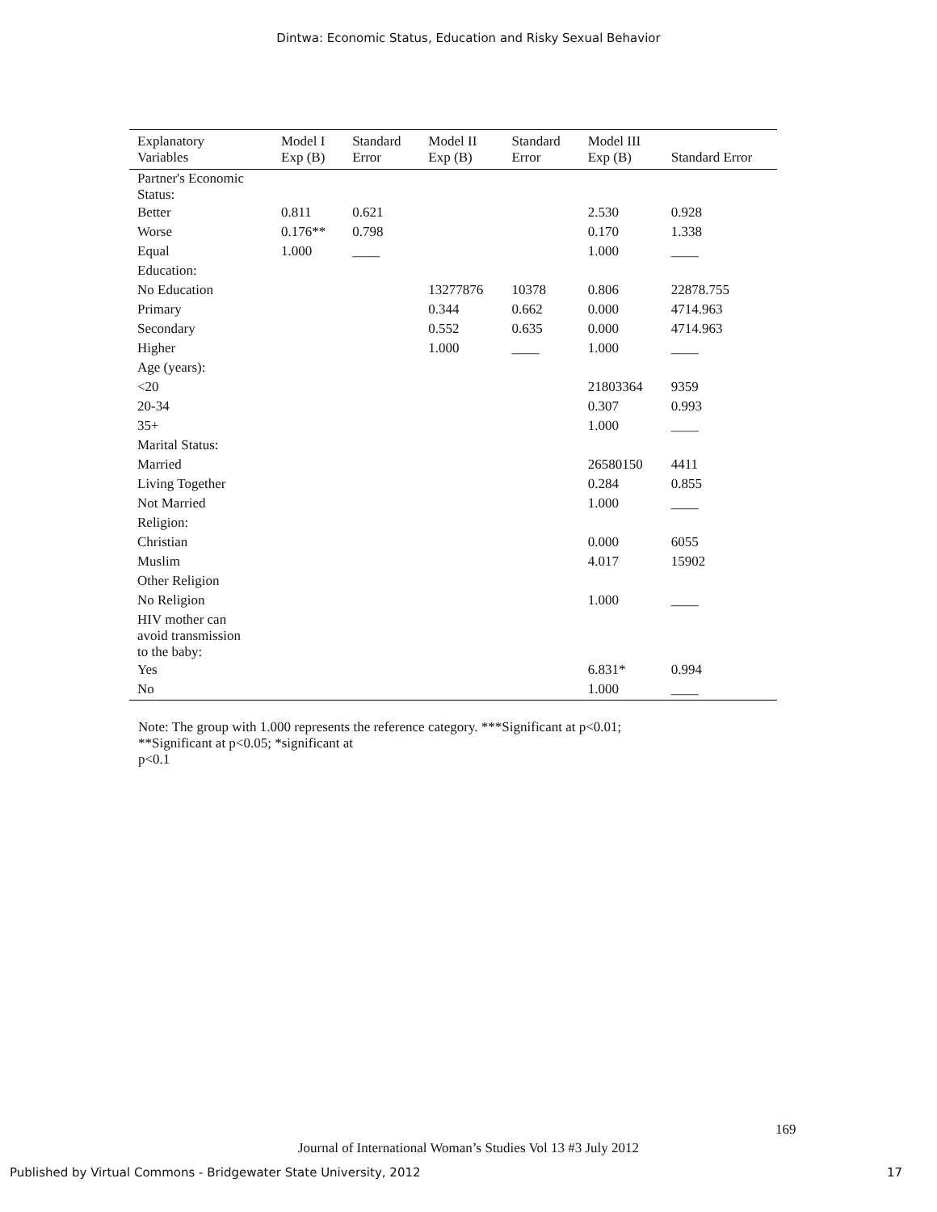Dintwa: Economic Status, Education and Risky Sexual Behavior
| Explanatory Variables | Model I Exp (B) | Standard Error | Model II Exp (B) | Standard Error | Model III Exp (B) | Standard Error |
| --- | --- | --- | --- | --- | --- | --- |
| Partner's Economic Status: | | | | | | |
| Better | 0.811 | 0.621 | | | 2.530 | 0.928 |
| Worse | 0.176** | 0.798 | | | 0.170 | 1.338 |
| Equal | 1.000 | ____ | | | 1.000 | ____ |
| Education: | | | | | | |
| No Education | | | 13277876 | 10378 | 0.806 | 22878.755 |
| Primary | | | 0.344 | 0.662 | 0.000 | 4714.963 |
| Secondary | | | 0.552 | 0.635 | 0.000 | 4714.963 |
| Higher | | | 1.000 | ____ | 1.000 | ____ |
| Age (years): | | | | | | |
| <20 | | | | | 21803364 | 9359 |
| 20-34 | | | | | 0.307 | 0.993 |
| 35+ | | | | | 1.000 | ____ |
| Marital Status: | | | | | | |
| Married | | | | | 26580150 | 4411 |
| Living Together | | | | | 0.284 | 0.855 |
| Not Married | | | | | 1.000 | ____ |
| Religion: | | | | | | |
| Christian | | | | | 0.000 | 6055 |
| Muslim | | | | | 4.017 | 15902 |
| Other Religion | | | | | | |
| No Religion | | | | | 1.000 | ____ |
| HIV mother can avoid transmission to the baby: | | | | | | |
| Yes | | | | | 6.831* | 0.994 |
| No | | | | | 1.000 | ____ |
Note: The group with 1.000 represents the reference category. ***Significant at p<0.01;
**Significant at p<0.05; *significant at
p<0.1
169
Journal of International Woman’s Studies Vol 13 #3 July 2012
Published by Virtual Commons - Bridgewater State University, 2012 17